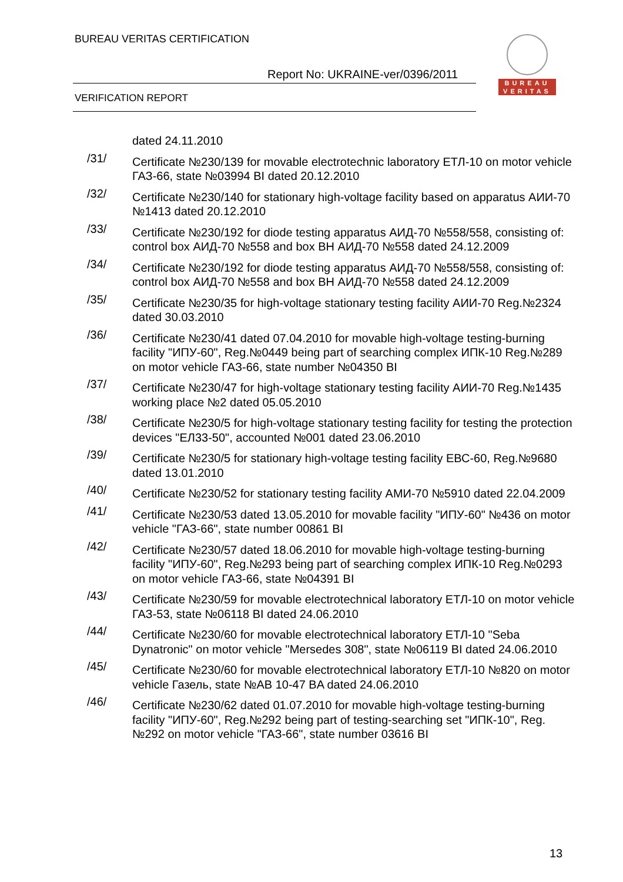BUREAU VERITAS CERTIFICATION
Report No: UKRAINE-ver/0396/2011
VERIFICATION REPORT
BUREAU
VERITAS
dated 24.11.2010
/31/
Certificate №230/139 for movable electrotechnic laboratory ЕТЛ-10 on motor vehicle ГАЗ-66, state №03994 BI dated 20.12.2010
/32/
Certificate №230/140 for stationary high-voltage facility based on apparatus АИИ-70 №1413 dated 20.12.2010
/33/
Certificate №230/192 for diode testing apparatus АИД-70 №558/558, consisting of: control box АИД-70 №558 and box ВН АИД-70 №558 dated 24.12.2009
/34/
Certificate №230/192 for diode testing apparatus АИД-70 №558/558, consisting of: control box АИД-70 №558 and box ВН АИД-70 №558 dated 24.12.2009
/35/
Certificate №230/35 for high-voltage stationary testing facility АИИ-70 Reg.№2324 dated 30.03.2010
/36/
Certificate №230/41 dated 07.04.2010 for movable high-voltage testing-burning facility "ИПУ-60", Reg.№0449 being part of searching complex ИПК-10 Reg.№289 on motor vehicle ГАЗ-66, state number №04350 BI
/37/
Certificate №230/47 for high-voltage stationary testing facility АИИ-70 Reg.№1435 working place №2 dated 05.05.2010
/38/
Certificate №230/5 for high-voltage stationary testing facility for testing the protection devices "ЕЛ33-50", accounted №001 dated 23.06.2010
/39/
Certificate №230/5 for stationary high-voltage testing facility ЕВС-60, Reg.№9680 dated 13.01.2010
/40/
Certificate №230/52 for stationary testing facility АМИ-70 №5910 dated 22.04.2009
/41/
Certificate №230/53 dated 13.05.2010 for movable facility "ИПУ-60" №436 on motor vehicle "ГАЗ-66", state number 00861 BI
/42/
Certificate №230/57 dated 18.06.2010 for movable high-voltage testing-burning facility "ИПУ-60", Reg.№293 being part of searching complex ИПК-10 Reg.№0293 on motor vehicle ГАЗ-66, state №04391 BI
/43/
Certificate №230/59 for movable electrotechnical laboratory ЕТЛ-10 on motor vehicle ГАЗ-53, state №06118 BI dated 24.06.2010
/44/
Certificate №230/60 for movable electrotechnical laboratory ЕТЛ-10 "Seba Dynatronic" on motor vehicle "Mersedes 308", state №06119 BI dated 24.06.2010
/45/
Certificate №230/60 for movable electrotechnical laboratory ЕТЛ-10 №820 on motor vehicle Газель, state №AB 10-47 BA dated 24.06.2010
/46/
Certificate №230/62 dated 01.07.2010 for movable high-voltage testing-burning facility "ИПУ-60", Reg.№292 being part of testing-searching set "ИПК-10", Reg.№292 on motor vehicle "ГАЗ-66", state number 03616 BI
13